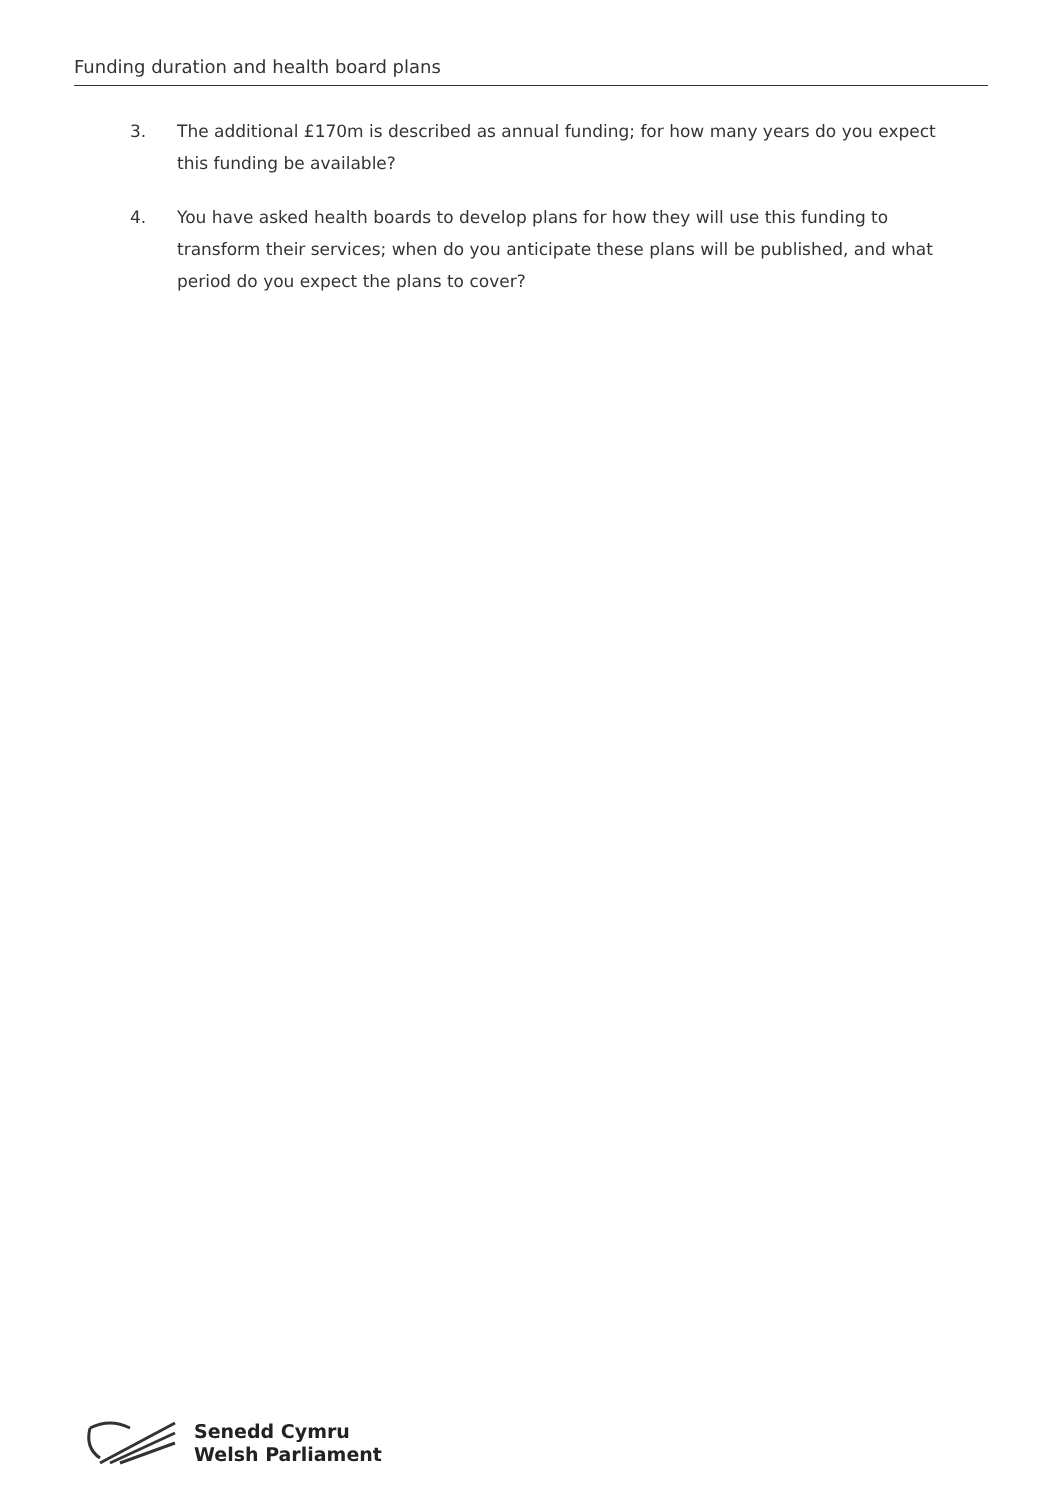Funding duration and health board plans
3. The additional £170m is described as annual funding; for how many years do you expect this funding be available?
4. You have asked health boards to develop plans for how they will use this funding to transform their services; when do you anticipate these plans will be published, and what period do you expect the plans to cover?
Senedd Cymru
Welsh Parliament